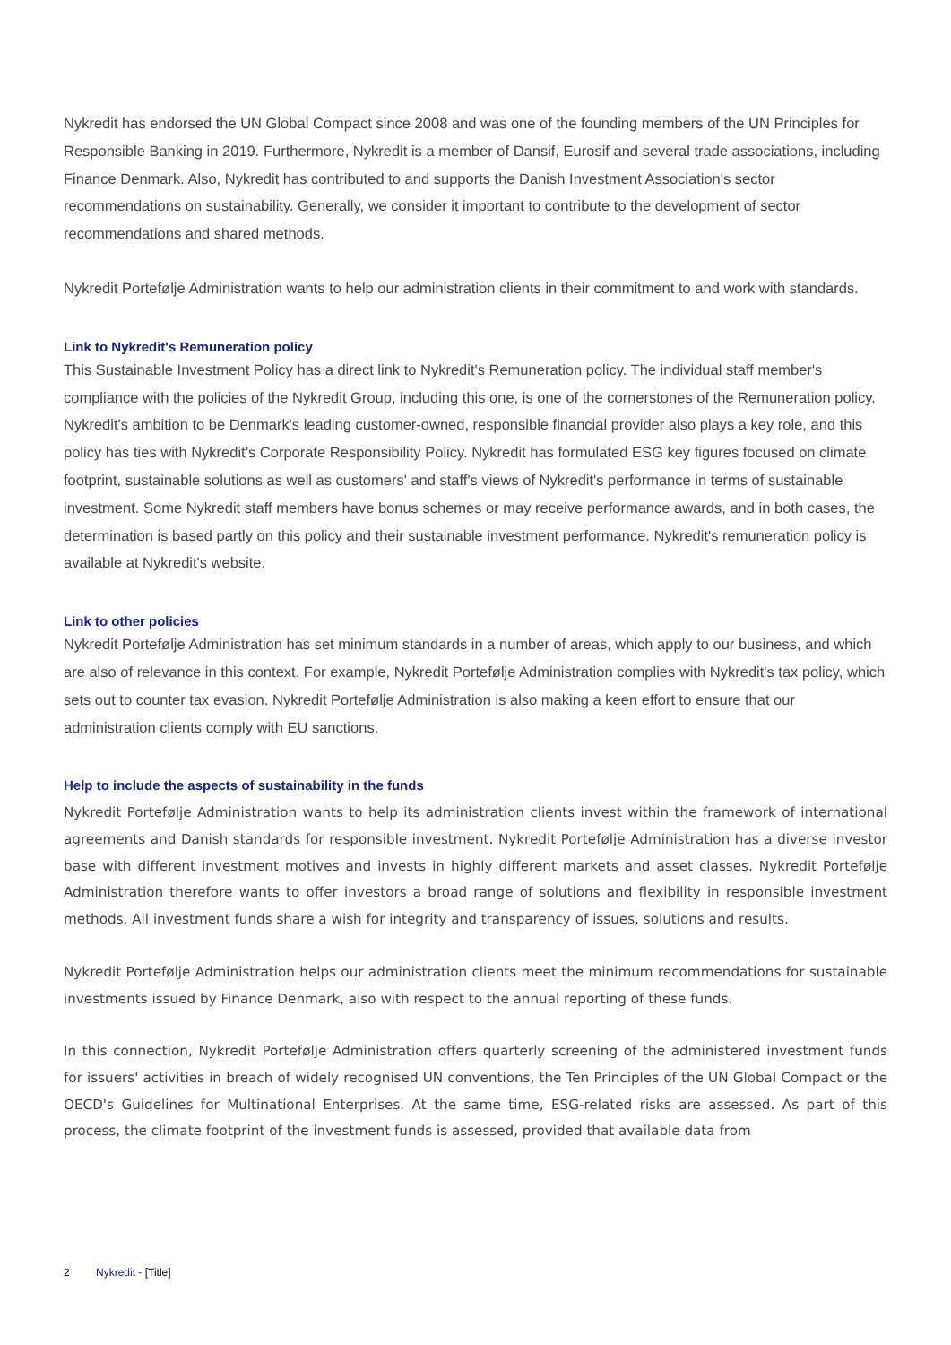Nykredit has endorsed the UN Global Compact since 2008 and was one of the founding members of the UN Principles for Responsible Banking in 2019. Furthermore, Nykredit is a member of Dansif, Eurosif and several trade associations, including Finance Denmark. Also, Nykredit has contributed to and supports the Danish Investment Association's sector recommendations on sustainability. Generally, we consider it important to contribute to the development of sector recommendations and shared methods.
Nykredit Portefølje Administration wants to help our administration clients in their commitment to and work with standards.
Link to Nykredit's Remuneration policy
This Sustainable Investment Policy has a direct link to Nykredit's Remuneration policy. The individual staff member's compliance with the policies of the Nykredit Group, including this one, is one of the cornerstones of the Remuneration policy. Nykredit's ambition to be Denmark's leading customer-owned, responsible financial provider also plays a key role, and this policy has ties with Nykredit’s Corporate Responsibility Policy. Nykredit has formulated ESG key figures focused on climate footprint, sustainable solutions as well as customers' and staff's views of Nykredit's performance in terms of sustainable investment. Some Nykredit staff members have bonus schemes or may receive performance awards, and in both cases, the determination is based partly on this policy and their sustainable investment performance. Nykredit's remuneration policy is available at Nykredit's website.
Link to other policies
Nykredit Portefølje Administration has set minimum standards in a number of areas, which apply to our business, and which are also of relevance in this context. For example, Nykredit Portefølje Administration complies with Nykredit's tax policy, which sets out to counter tax evasion. Nykredit Portefølje Administration is also making a keen effort to ensure that our administration clients comply with EU sanctions.
Help to include the aspects of sustainability in the funds
Nykredit Portefølje Administration wants to help its administration clients invest within the framework of international agreements and Danish standards for responsible investment. Nykredit Portefølje Administration has a diverse investor base with different investment motives and invests in highly different markets and asset classes. Nykredit Portefølje Administration therefore wants to offer investors a broad range of solutions and flexibility in responsible investment methods. All investment funds share a wish for integrity and transparency of issues, solutions and results.
Nykredit Portefølje Administration helps our administration clients meet the minimum recommendations for sustainable investments issued by Finance Denmark, also with respect to the annual reporting of these funds.
In this connection, Nykredit Portefølje Administration offers quarterly screening of the administered investment funds for issuers' activities in breach of widely recognised UN conventions, the Ten Principles of the UN Global Compact or the OECD's Guidelines for Multinational Enterprises. At the same time, ESG-related risks are assessed. As part of this process, the climate footprint of the investment funds is assessed, provided that available data from
2 Nykredit - [Title]